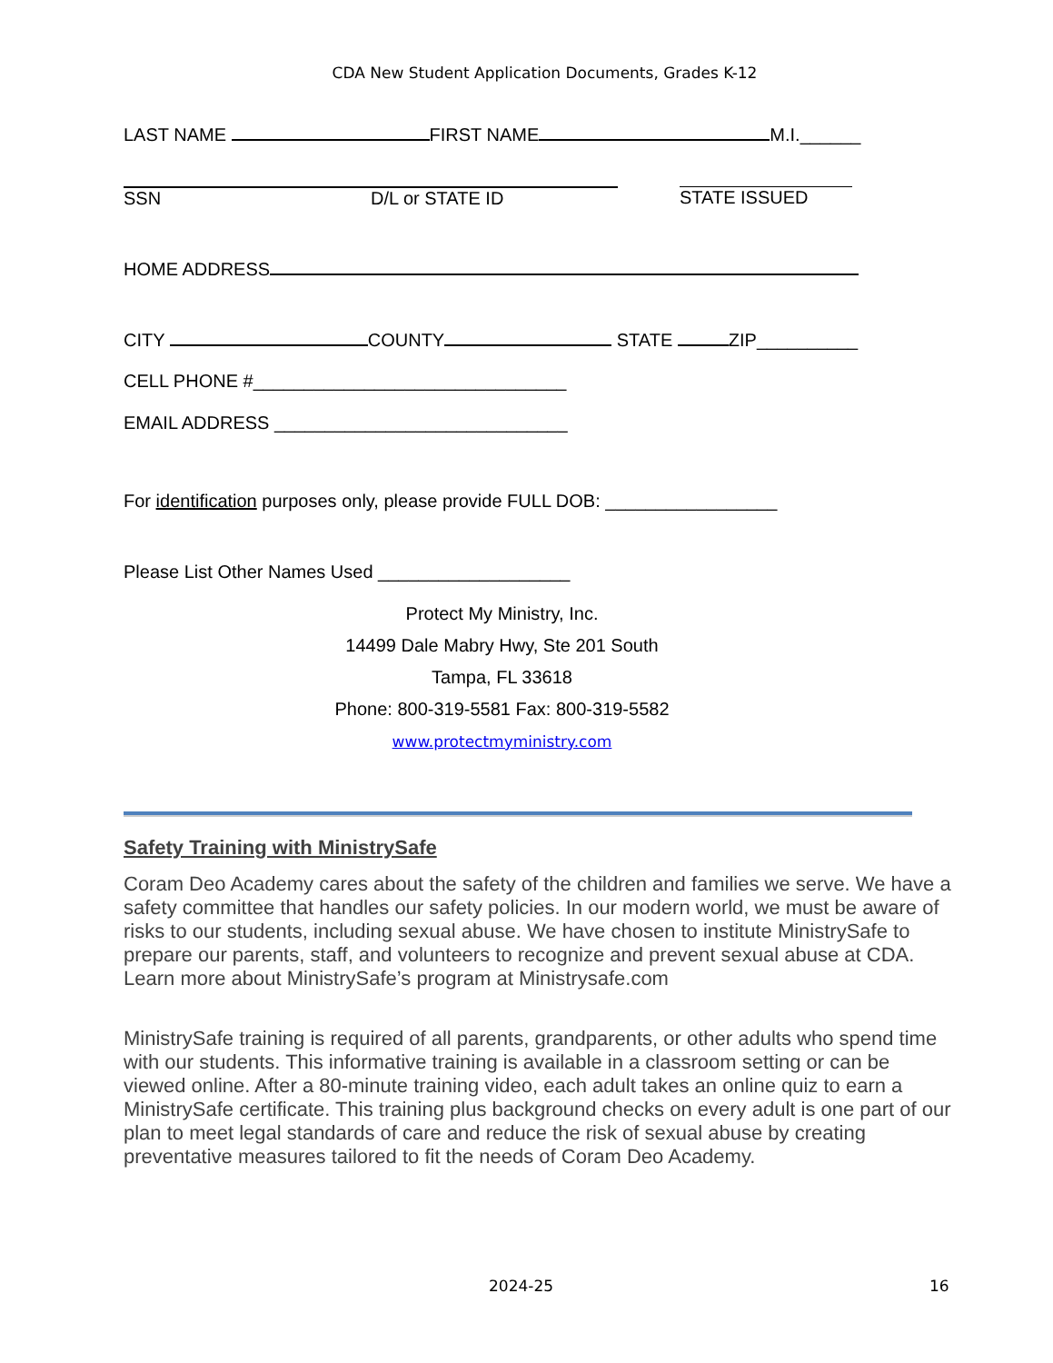CDA New Student Application Documents, Grades K-12
LAST NAME FIRST NAME M.I.______
SSN D/L or STATE ID STATE ISSUED
HOME ADDRESS
CITY COUNTY STATE ZIP__________
CELL PHONE #_______________________________
EMAIL ADDRESS _____________________________
For identification purposes only, please provide FULL DOB: _________________
Please List Other Names Used ___________________
Protect My Ministry, Inc.
14499 Dale Mabry Hwy, Ste 201 South
Tampa, FL 33618
Phone: 800-319-5581 Fax: 800-319-5582
www.protectmyministry.com
Safety Training with MinistrySafe
Coram Deo Academy cares about the safety of the children and families we serve. We have a safety committee that handles our safety policies. In our modern world, we must be aware of risks to our students, including sexual abuse. We have chosen to institute MinistrySafe to prepare our parents, staff, and volunteers to recognize and prevent sexual abuse at CDA. Learn more about MinistrySafe’s program at Ministrysafe.com
MinistrySafe training is required of all parents, grandparents, or other adults who spend time with our students. This informative training is available in a classroom setting or can be viewed online. After a 80-minute training video, each adult takes an online quiz to earn a MinistrySafe certificate. This training plus background checks on every adult is one part of our plan to meet legal standards of care and reduce the risk of sexual abuse by creating preventative measures tailored to fit the needs of Coram Deo Academy.
2024-25 16